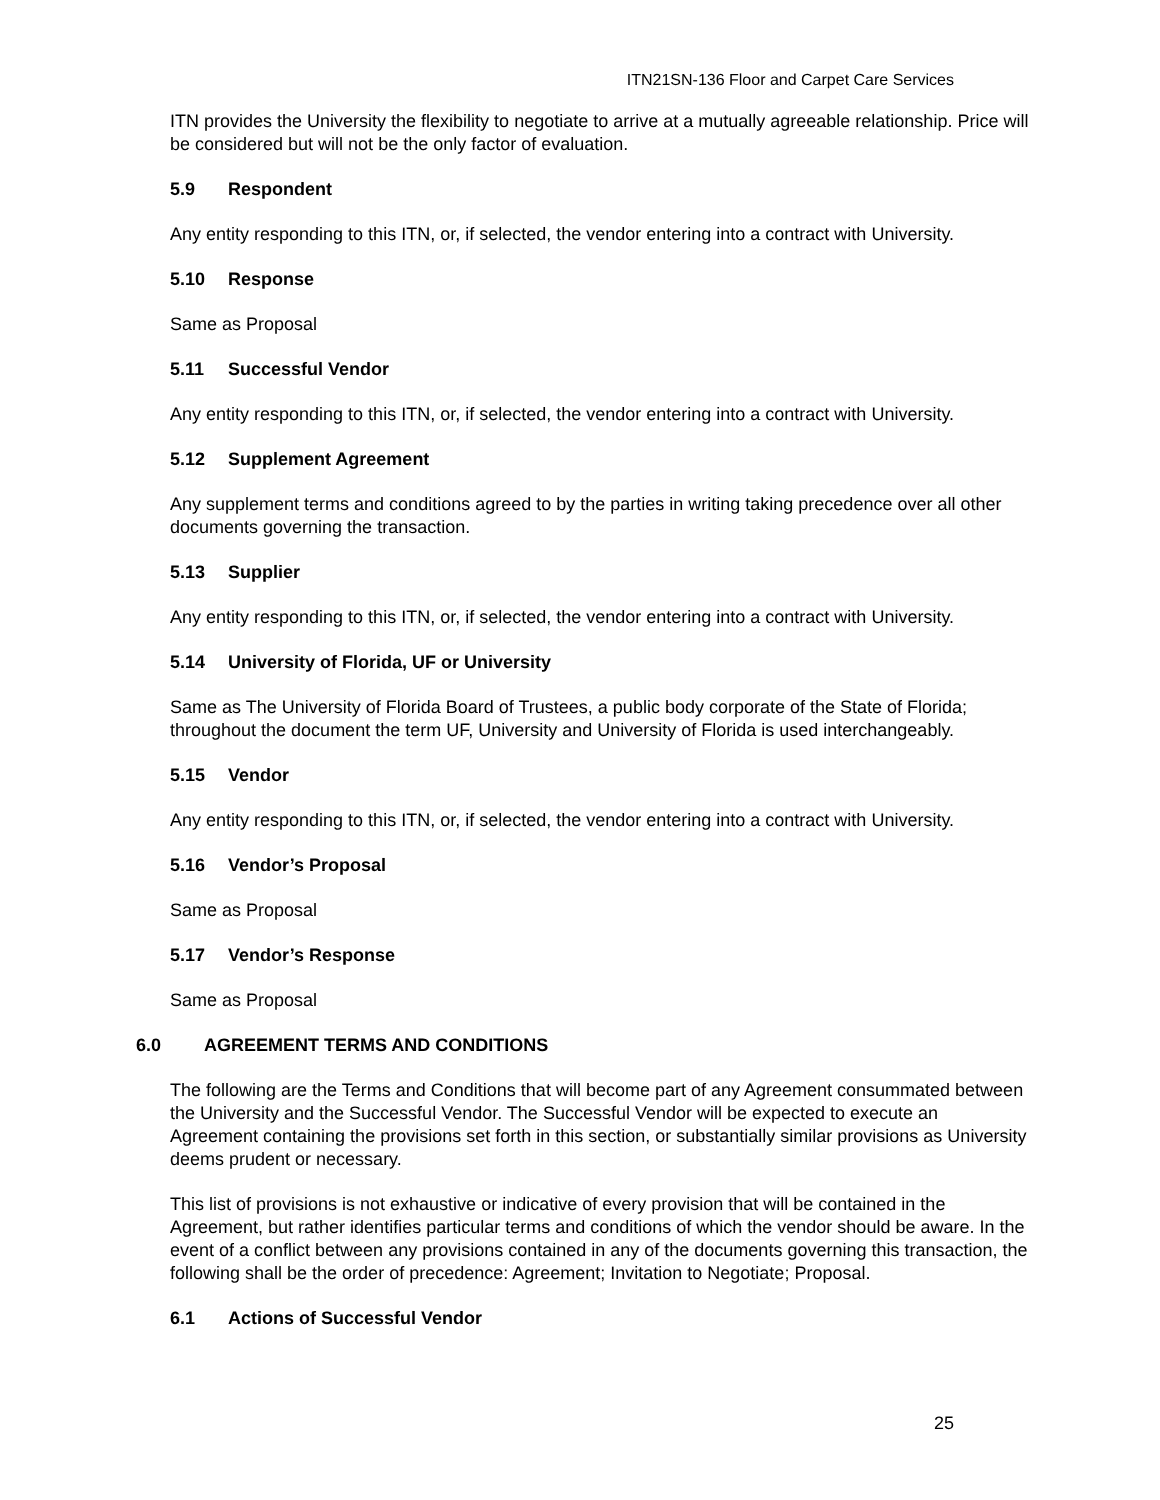ITN21SN-136 Floor and Carpet Care Services
ITN provides the University the flexibility to negotiate to arrive at a mutually agreeable relationship. Price will be considered but will not be the only factor of evaluation.
5.9 Respondent
Any entity responding to this ITN, or, if selected, the vendor entering into a contract with University.
5.10 Response
Same as Proposal
5.11 Successful Vendor
Any entity responding to this ITN, or, if selected, the vendor entering into a contract with University.
5.12 Supplement Agreement
Any supplement terms and conditions agreed to by the parties in writing taking precedence over all other documents governing the transaction.
5.13 Supplier
Any entity responding to this ITN, or, if selected, the vendor entering into a contract with University.
5.14 University of Florida, UF or University
Same as The University of Florida Board of Trustees, a public body corporate of the State of Florida; throughout the document the term UF, University and University of Florida is used interchangeably.
5.15 Vendor
Any entity responding to this ITN, or, if selected, the vendor entering into a contract with University.
5.16 Vendor’s Proposal
Same as Proposal
5.17 Vendor’s Response
Same as Proposal
6.0 AGREEMENT TERMS AND CONDITIONS
The following are the Terms and Conditions that will become part of any Agreement consummated between the University and the Successful Vendor. The Successful Vendor will be expected to execute an Agreement containing the provisions set forth in this section, or substantially similar provisions as University deems prudent or necessary.
This list of provisions is not exhaustive or indicative of every provision that will be contained in the Agreement, but rather identifies particular terms and conditions of which the vendor should be aware. In the event of a conflict between any provisions contained in any of the documents governing this transaction, the following shall be the order of precedence: Agreement; Invitation to Negotiate; Proposal.
6.1 Actions of Successful Vendor
25